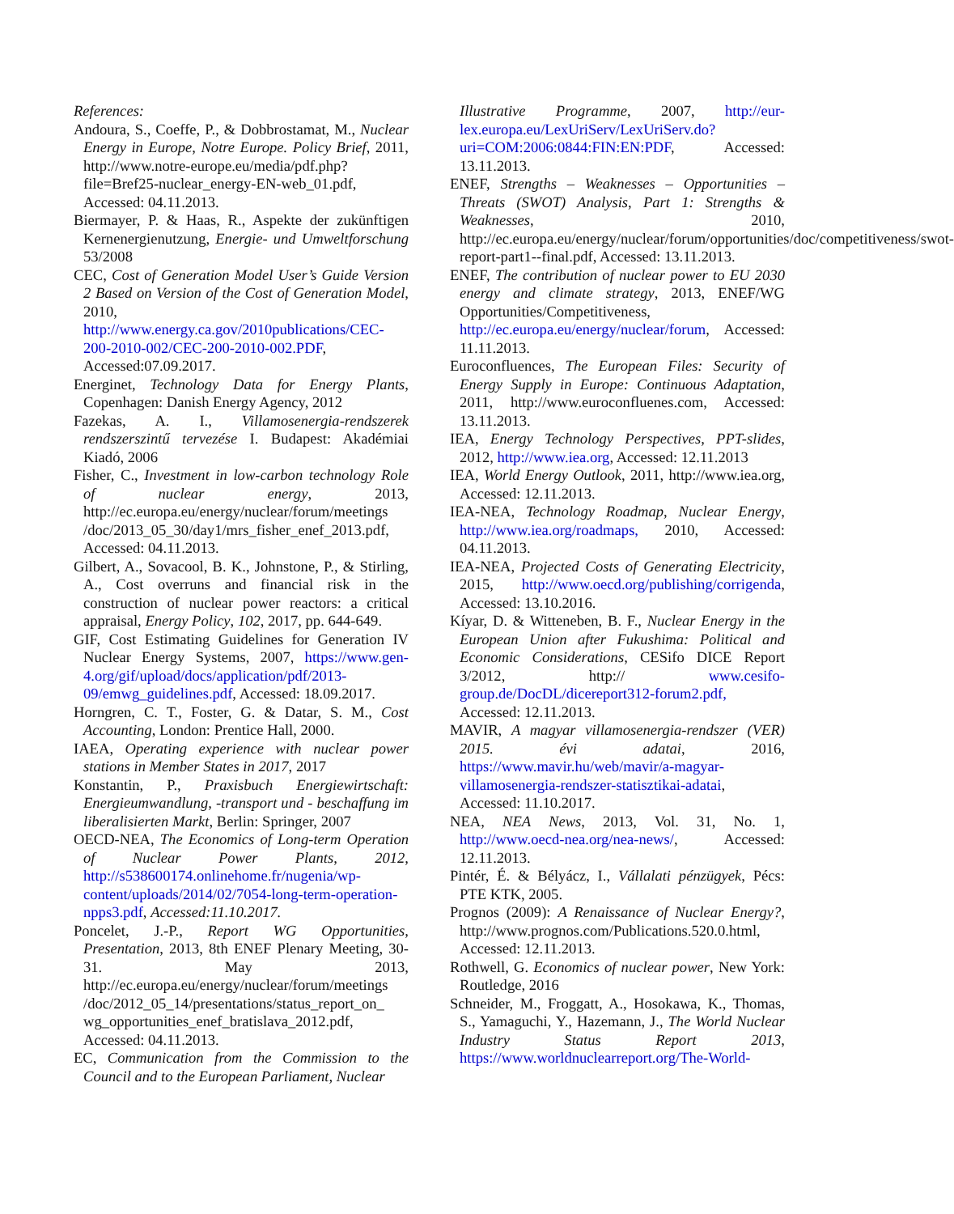References:
Andoura, S., Coeffe, P., & Dobbrostamat, M., Nuclear Energy in Europe, Notre Europe. Policy Brief, 2011, http://www.notre-europe.eu/media/pdf.php?file=Bref25-nuclear_energy-EN-web_01.pdf, Accessed: 04.11.2013.
Biermayer, P. & Haas, R., Aspekte der zukünftigen Kernenergienutzung, Energie- und Umweltforschung 53/2008
CEC, Cost of Generation Model User’s Guide Version 2 Based on Version of the Cost of Generation Model, 2010, http://www.energy.ca.gov/2010publications/CEC-200-2010-002/CEC-200-2010-002.PDF, Accessed:07.09.2017.
Energinet, Technology Data for Energy Plants, Copenhagen: Danish Energy Agency, 2012
Fazekas, A. I., Villamosenergia-rendszerek rendszerszintű tervezése I. Budapest: Akadémiai Kiadó, 2006
Fisher, C., Investment in low-carbon technology Role of nuclear energy, 2013, http://ec.europa.eu/energy/nuclear/forum/meetings /doc/2013_05_30/day1/mrs_fisher_enef_2013.pdf, Accessed: 04.11.2013.
Gilbert, A., Sovacool, B. K., Johnstone, P., & Stirling, A., Cost overruns and financial risk in the construction of nuclear power reactors: a critical appraisal, Energy Policy, 102, 2017, pp. 644-649.
GIF, Cost Estimating Guidelines for Generation IV Nuclear Energy Systems, 2007, https://www.gen-4.org/gif/upload/docs/application/pdf/2013-09/emwg_guidelines.pdf, Accessed: 18.09.2017.
Horngren, C. T., Foster, G. & Datar, S. M., Cost Accounting, London: Prentice Hall, 2000.
IAEA, Operating experience with nuclear power stations in Member States in 2017, 2017
Konstantin, P., Praxisbuch Energiewirtschaft: Energieumwandlung, -transport und - beschaffung im liberalisierten Markt, Berlin: Springer, 2007
OECD-NEA, The Economics of Long-term Operation of Nuclear Power Plants, 2012, http://s538600174.onlinehome.fr/nugenia/wp-content/uploads/2014/02/7054-long-term-operation-npps3.pdf, Accessed:11.10.2017.
Poncelet, J.-P., Report WG Opportunities, Presentation, 2013, 8th ENEF Plenary Meeting, 30-31. May 2013, http://ec.europa.eu/energy/nuclear/forum/meetings /doc/2012_05_14/presentations/status_report_on_ wg_opportunities_enef_bratislava_2012.pdf, Accessed: 04.11.2013.
EC, Communication from the Commission to the Council and to the European Parliament, Nuclear
Illustrative Programme, 2007, http://eur-lex.europa.eu/LexUriServ/LexUriServ.do?uri=COM:2006:0844:FIN:EN:PDF, Accessed: 13.11.2013.
ENEF, Strengths – Weaknesses – Opportunities – Threats (SWOT) Analysis, Part 1: Strengths & Weaknesses, 2010, http://ec.europa.eu/energy/nuclear/forum/opportunities/doc/competitiveness/swot-report-part1--final.pdf, Accessed: 13.11.2013.
ENEF, The contribution of nuclear power to EU 2030 energy and climate strategy, 2013, ENEF/WG Opportunities/Competitiveness, http://ec.europa.eu/energy/nuclear/forum, Accessed: 11.11.2013.
Euroconfluences, The European Files: Security of Energy Supply in Europe: Continuous Adaptation, 2011, http://www.euroconfluenes.com, Accessed: 13.11.2013.
IEA, Energy Technology Perspectives, PPT-slides, 2012, http://www.iea.org, Accessed: 12.11.2013
IEA, World Energy Outlook, 2011, http://www.iea.org, Accessed: 12.11.2013.
IEA-NEA, Technology Roadmap, Nuclear Energy, http://www.iea.org/roadmaps, 2010, Accessed: 04.11.2013.
IEA-NEA, Projected Costs of Generating Electricity, 2015, http://www.oecd.org/publishing/corrigenda, Accessed: 13.10.2016.
Kíyar, D. & Witteneben, B. F., Nuclear Energy in the European Union after Fukushima: Political and Economic Considerations, CESifo DICE Report 3/2012, http:// www.cesifo-group.de/DocDL/dicereport312-forum2.pdf, Accessed: 12.11.2013.
MAVIR, A magyar villamosenergia-rendszer (VER) 2015. évi adatai, 2016, https://www.mavir.hu/web/mavir/a-magyar-villamosenergia-rendszer-statisztikai-adatai, Accessed: 11.10.2017.
NEA, NEA News, 2013, Vol. 31, No. 1, http://www.oecd-nea.org/nea-news/, Accessed: 12.11.2013.
Pintér, É. & Bélyácz, I., Vállalati pénzügyek, Pécs: PTE KTK, 2005.
Prognos (2009): A Renaissance of Nuclear Energy?, http://www.prognos.com/Publications.520.0.html, Accessed: 12.11.2013.
Rothwell, G. Economics of nuclear power, New York: Routledge, 2016
Schneider, M., Froggatt, A., Hosokawa, K., Thomas, S., Yamaguchi, Y., Hazemann, J., The World Nuclear Industry Status Report 2013, https://www.worldnuclearreport.org/The-World-